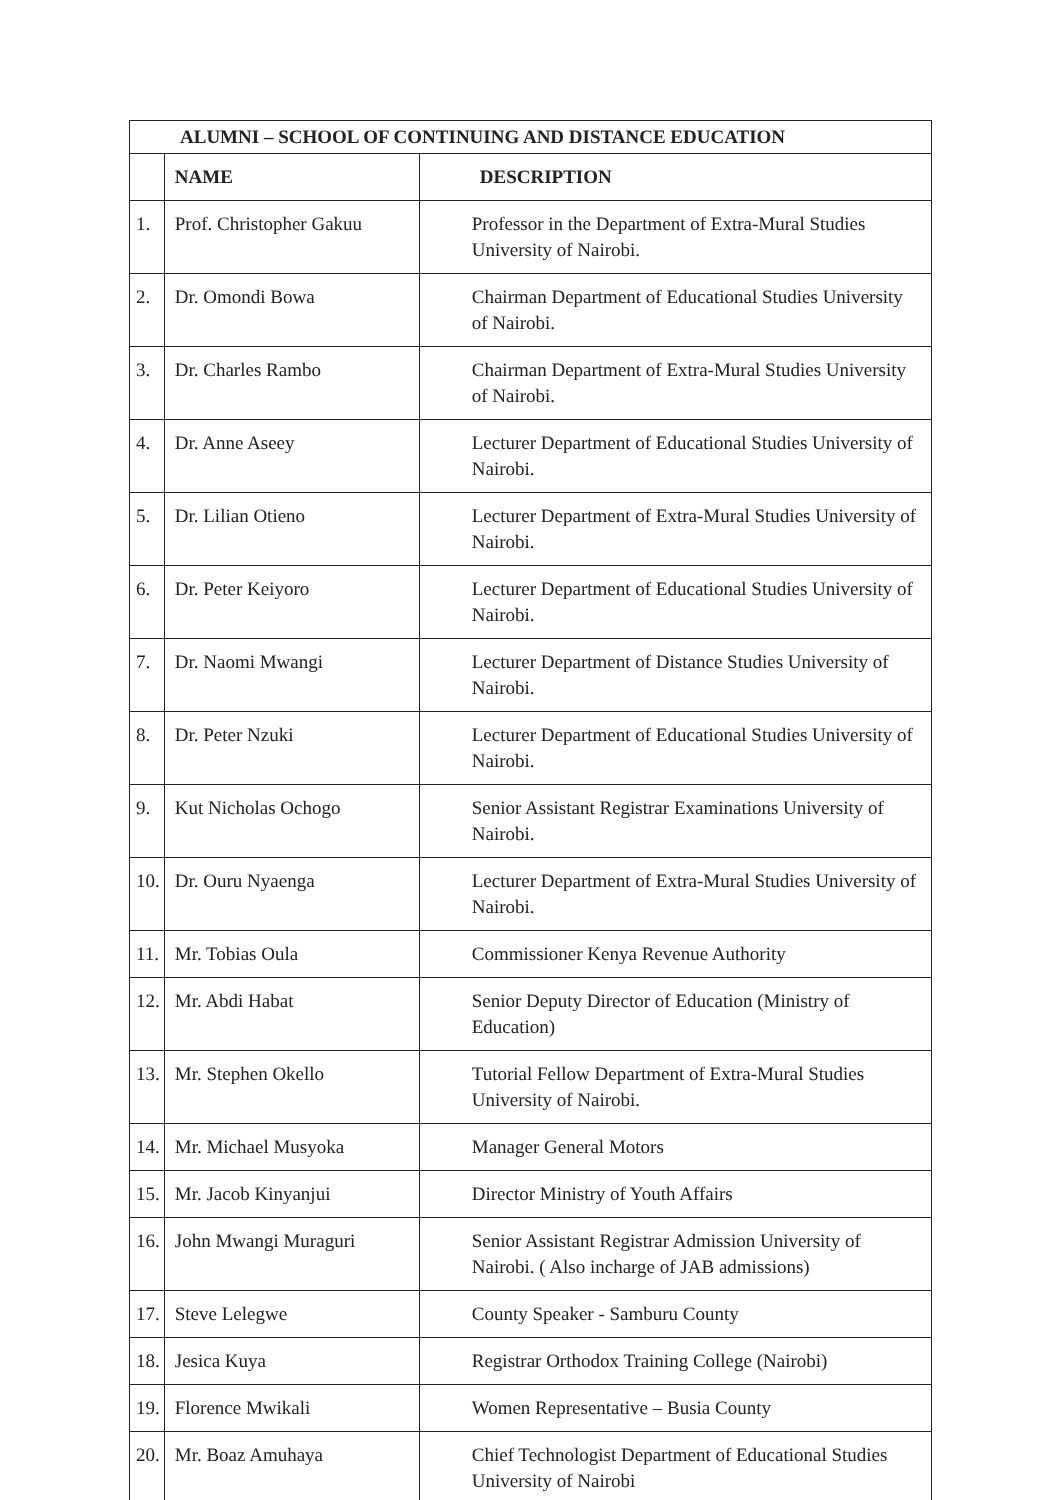| ALUMNI – SCHOOL OF CONTINUING AND DISTANCE EDUCATION | | |
| --- | --- | --- |
| | NAME | DESCRIPTION |
| 1. | Prof. Christopher Gakuu | Professor in the Department of Extra-Mural Studies University of Nairobi. |
| 2. | Dr. Omondi Bowa | Chairman Department of Educational Studies University of Nairobi. |
| 3. | Dr. Charles Rambo | Chairman Department of Extra-Mural Studies University of Nairobi. |
| 4. | Dr. Anne Aseey | Lecturer Department of Educational Studies University of Nairobi. |
| 5. | Dr. Lilian Otieno | Lecturer Department of Extra-Mural Studies University of Nairobi. |
| 6. | Dr. Peter Keiyoro | Lecturer Department of Educational Studies University of Nairobi. |
| 7. | Dr. Naomi Mwangi | Lecturer Department of Distance Studies University of Nairobi. |
| 8. | Dr. Peter Nzuki | Lecturer Department of Educational Studies University of Nairobi. |
| 9. | Kut Nicholas Ochogo | Senior Assistant Registrar Examinations University of Nairobi. |
| 10. | Dr. Ouru Nyaenga | Lecturer Department of Extra-Mural Studies University of Nairobi. |
| 11. | Mr. Tobias Oula | Commissioner Kenya Revenue Authority |
| 12. | Mr. Abdi Habat | Senior Deputy Director of Education (Ministry of Education) |
| 13. | Mr. Stephen Okello | Tutorial Fellow Department of Extra-Mural Studies University of Nairobi. |
| 14. | Mr. Michael Musyoka | Manager General Motors |
| 15. | Mr. Jacob Kinyanjui | Director Ministry of Youth Affairs |
| 16. | John Mwangi Muraguri | Senior Assistant Registrar Admission University of Nairobi. ( Also incharge of JAB admissions) |
| 17. | Steve Lelegwe | County Speaker - Samburu County |
| 18. | Jesica Kuya | Registrar Orthodox Training College (Nairobi) |
| 19. | Florence Mwikali | Women Representative – Busia County |
| 20. | Mr. Boaz Amuhaya | Chief Technologist Department of Educational Studies University of Nairobi |